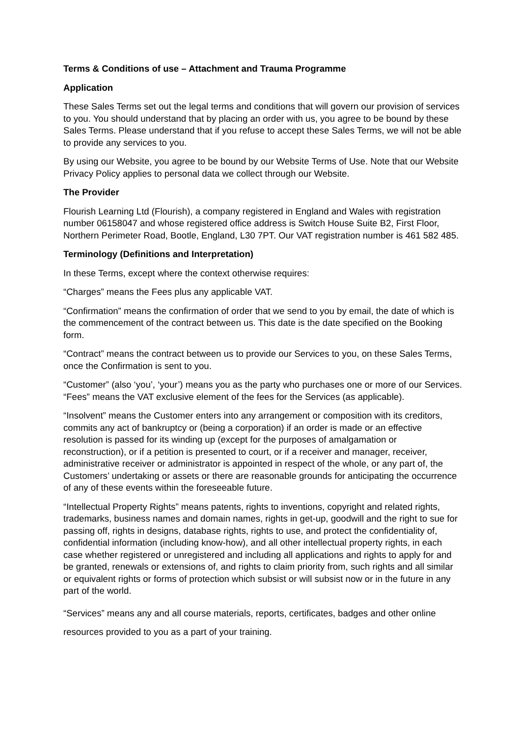Terms & Conditions of use – Attachment and Trauma Programme
Application
These Sales Terms set out the legal terms and conditions that will govern our provision of services to you. You should understand that by placing an order with us, you agree to be bound by these Sales Terms. Please understand that if you refuse to accept these Sales Terms, we will not be able to provide any services to you.
By using our Website, you agree to be bound by our Website Terms of Use. Note that our Website Privacy Policy applies to personal data we collect through our Website.
The Provider
Flourish Learning Ltd (Flourish), a company registered in England and Wales with registration number 06158047 and whose registered office address is Switch House Suite B2, First Floor, Northern Perimeter Road, Bootle, England, L30 7PT. Our VAT registration number is 461 582 485.
Terminology (Definitions and Interpretation)
In these Terms, except where the context otherwise requires:
“Charges” means the Fees plus any applicable VAT.
“Confirmation” means the confirmation of order that we send to you by email, the date of which is the commencement of the contract between us. This date is the date specified on the Booking form.
“Contract” means the contract between us to provide our Services to you, on these Sales Terms, once the Confirmation is sent to you.
“Customer” (also ‘you’, ‘your’) means you as the party who purchases one or more of our Services. “Fees” means the VAT exclusive element of the fees for the Services (as applicable).
“Insolvent” means the Customer enters into any arrangement or composition with its creditors, commits any act of bankruptcy or (being a corporation) if an order is made or an effective resolution is passed for its winding up (except for the purposes of amalgamation or reconstruction), or if a petition is presented to court, or if a receiver and manager, receiver, administrative receiver or administrator is appointed in respect of the whole, or any part of, the Customers’ undertaking or assets or there are reasonable grounds for anticipating the occurrence of any of these events within the foreseeable future.
“Intellectual Property Rights” means patents, rights to inventions, copyright and related rights, trademarks, business names and domain names, rights in get-up, goodwill and the right to sue for passing off, rights in designs, database rights, rights to use, and protect the confidentiality of, confidential information (including know-how), and all other intellectual property rights, in each case whether registered or unregistered and including all applications and rights to apply for and be granted, renewals or extensions of, and rights to claim priority from, such rights and all similar or equivalent rights or forms of protection which subsist or will subsist now or in the future in any part of the world.
“Services” means any and all course materials, reports, certificates, badges and other online resources provided to you as a part of your training.